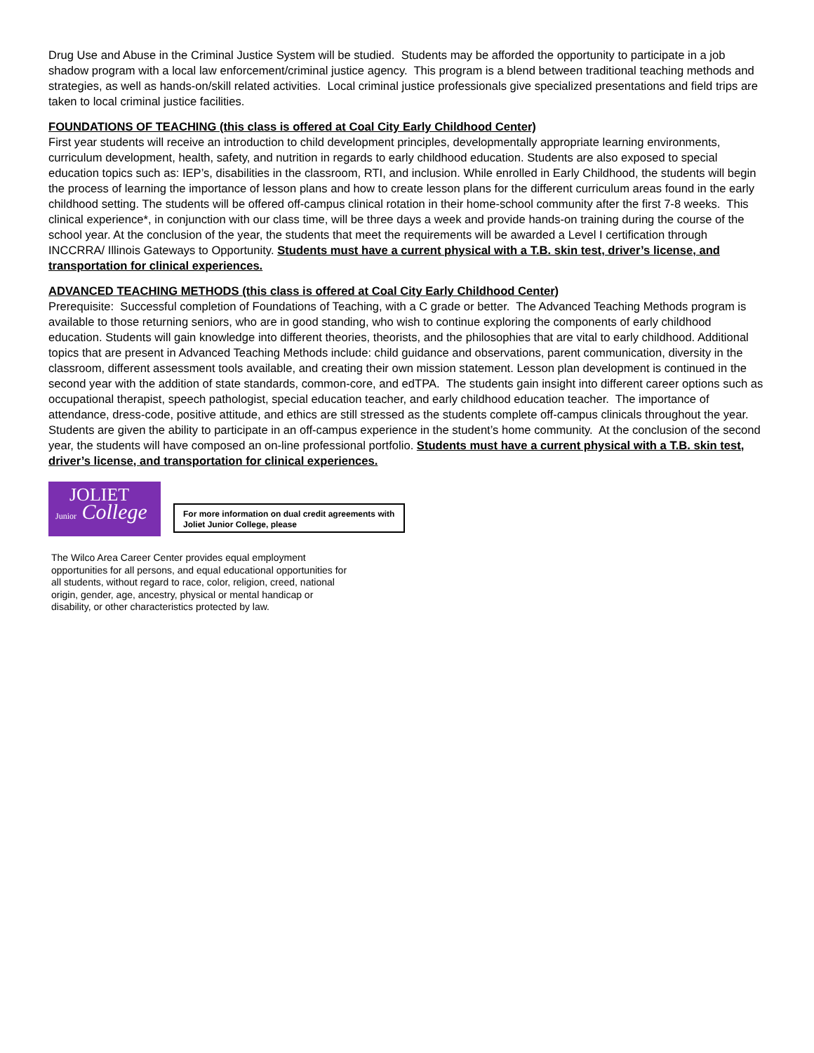Drug Use and Abuse in the Criminal Justice System will be studied. Students may be afforded the opportunity to participate in a job shadow program with a local law enforcement/criminal justice agency. This program is a blend between traditional teaching methods and strategies, as well as hands-on/skill related activities. Local criminal justice professionals give specialized presentations and field trips are taken to local criminal justice facilities.
FOUNDATIONS OF TEACHING (this class is offered at Coal City Early Childhood Center)
First year students will receive an introduction to child development principles, developmentally appropriate learning environments, curriculum development, health, safety, and nutrition in regards to early childhood education. Students are also exposed to special education topics such as: IEP’s, disabilities in the classroom, RTI, and inclusion. While enrolled in Early Childhood, the students will begin the process of learning the importance of lesson plans and how to create lesson plans for the different curriculum areas found in the early childhood setting. The students will be offered off-campus clinical rotation in their home-school community after the first 7-8 weeks. This clinical experience*, in conjunction with our class time, will be three days a week and provide hands-on training during the course of the school year. At the conclusion of the year, the students that meet the requirements will be awarded a Level I certification through INCCRRA/ Illinois Gateways to Opportunity. Students must have a current physical with a T.B. skin test, driver’s license, and transportation for clinical experiences.
ADVANCED TEACHING METHODS (this class is offered at Coal City Early Childhood Center)
Prerequisite: Successful completion of Foundations of Teaching, with a C grade or better. The Advanced Teaching Methods program is available to those returning seniors, who are in good standing, who wish to continue exploring the components of early childhood education. Students will gain knowledge into different theories, theorists, and the philosophies that are vital to early childhood. Additional topics that are present in Advanced Teaching Methods include: child guidance and observations, parent communication, diversity in the classroom, different assessment tools available, and creating their own mission statement. Lesson plan development is continued in the second year with the addition of state standards, common-core, and edTPA. The students gain insight into different career options such as occupational therapist, speech pathologist, special education teacher, and early childhood education teacher. The importance of attendance, dress-code, positive attitude, and ethics are still stressed as the students complete off-campus clinicals throughout the year. Students are given the ability to participate in an off-campus experience in the student’s home community. At the conclusion of the second year, the students will have composed an on-line professional portfolio. Students must have a current physical with a T.B. skin test, driver’s license, and transportation for clinical experiences.
JOLIET
Junior College
For more information on dual credit agreements with Joliet Junior College, please
The Wilco Area Career Center provides equal employment opportunities for all persons, and equal educational opportunities for all students, without regard to race, color, religion, creed, national origin, gender, age, ancestry, physical or mental handicap or disability, or other characteristics protected by law.